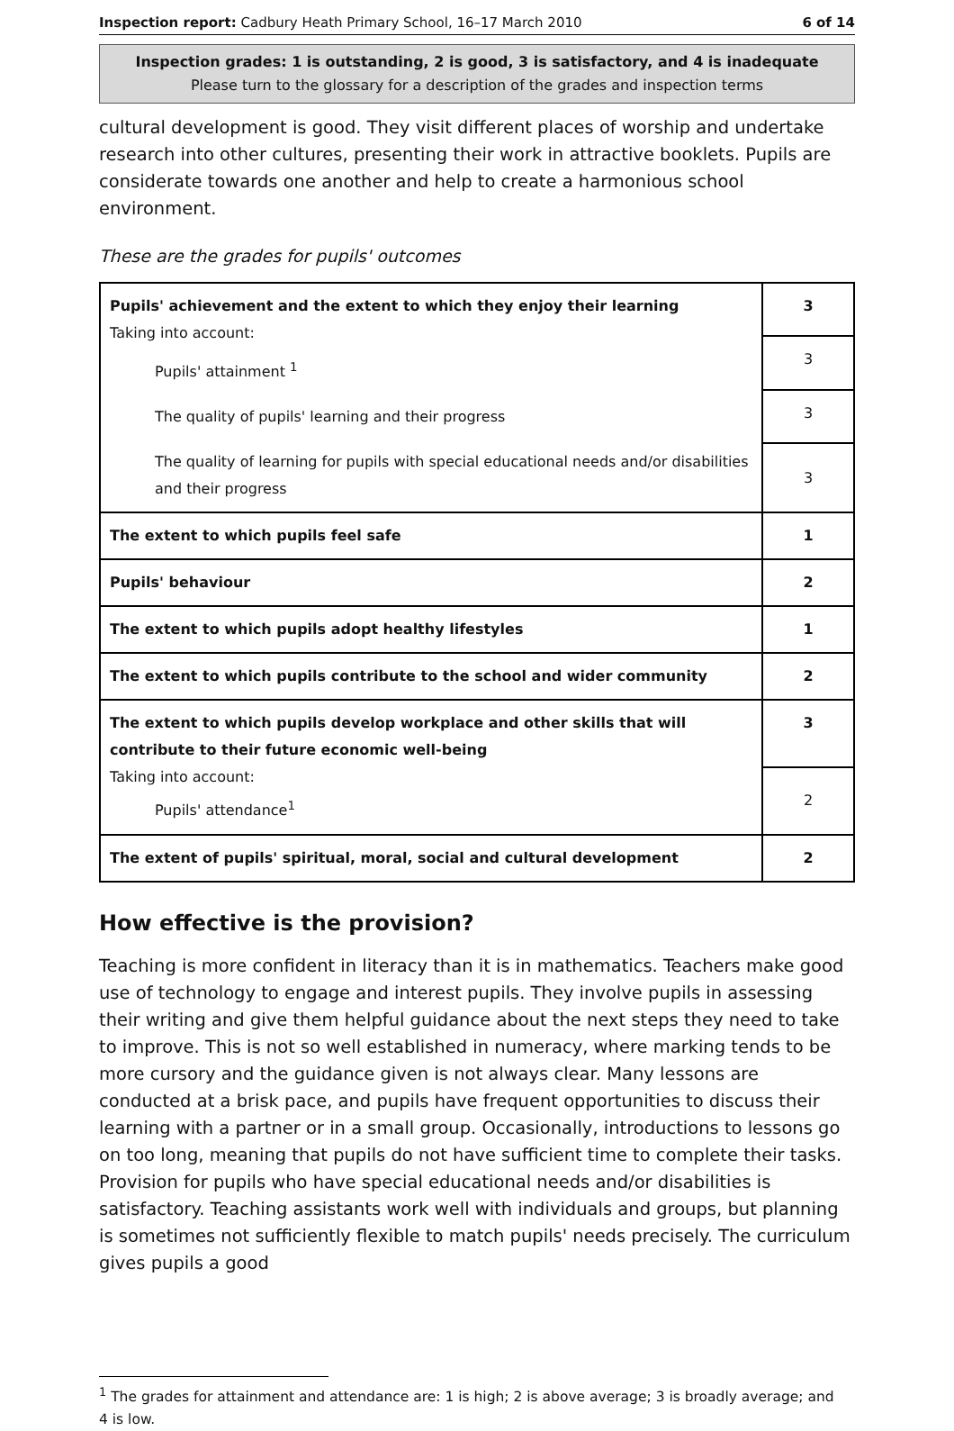Inspection report: Cadbury Heath Primary School, 16–17 March 2010 6 of 14
Inspection grades: 1 is outstanding, 2 is good, 3 is satisfactory, and 4 is inadequate
Please turn to the glossary for a description of the grades and inspection terms
cultural development is good. They visit different places of worship and undertake research into other cultures, presenting their work in attractive booklets. Pupils are considerate towards one another and help to create a harmonious school environment.
These are the grades for pupils' outcomes
| Pupils' achievement and the extent to which they enjoy their learning Taking into account: Pupils' attainment <sup>1</sup> The quality of pupils' learning and their progress The quality of learning for pupils with special educational needs and/or disabilities and their progress | 3 |
| | 3 |
| | 3 |
| | 3 |
| The extent to which pupils feel safe | 1 |
| Pupils' behaviour | 2 |
| The extent to which pupils adopt healthy lifestyles | 1 |
| The extent to which pupils contribute to the school and wider community | 2 |
| The extent to which pupils develop workplace and other skills that will contribute to their future economic well-being Taking into account: Pupils' attendance<sup>1</sup> | 3 |
| | 2 |
| The extent of pupils' spiritual, moral, social and cultural development | 2 |
How effective is the provision?
Teaching is more confident in literacy than it is in mathematics. Teachers make good use of technology to engage and interest pupils. They involve pupils in assessing their writing and give them helpful guidance about the next steps they need to take to improve. This is not so well established in numeracy, where marking tends to be more cursory and the guidance given is not always clear. Many lessons are conducted at a brisk pace, and pupils have frequent opportunities to discuss their learning with a partner or in a small group. Occasionally, introductions to lessons go on too long, meaning that pupils do not have sufficient time to complete their tasks. Provision for pupils who have special educational needs and/or disabilities is satisfactory. Teaching assistants work well with individuals and groups, but planning is sometimes not sufficiently flexible to match pupils' needs precisely. The curriculum gives pupils a good
<sup>1</sup> The grades for attainment and attendance are: 1 is high; 2 is above average; 3 is broadly average; and 4 is low.